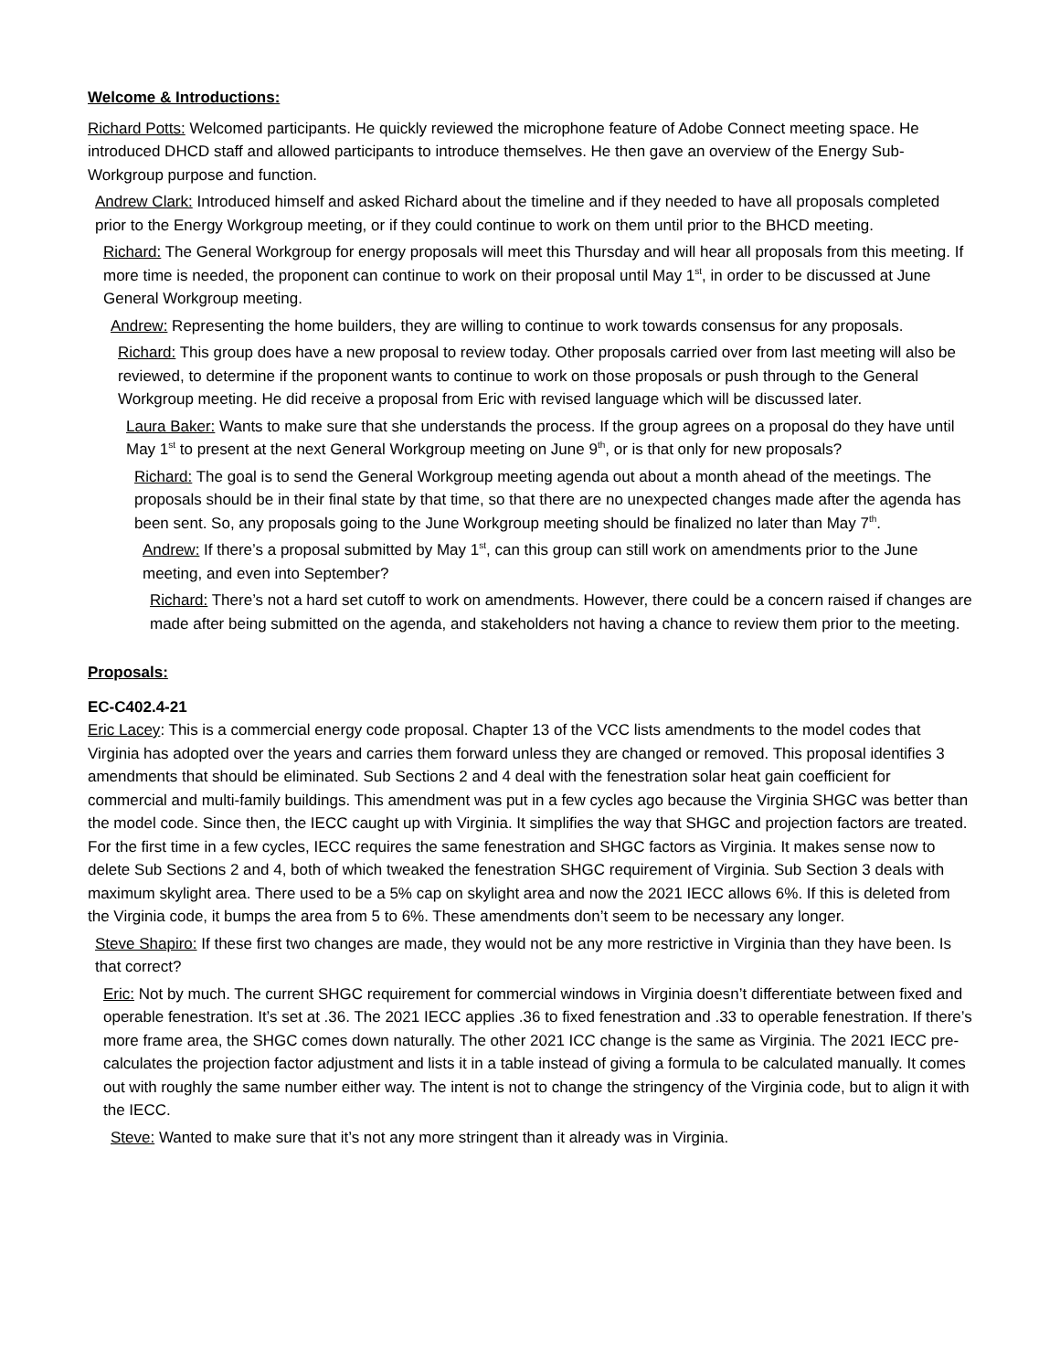Welcome & Introductions:
Richard Potts: Welcomed participants. He quickly reviewed the microphone feature of Adobe Connect meeting space. He introduced DHCD staff and allowed participants to introduce themselves. He then gave an overview of the Energy Sub-Workgroup purpose and function.
Andrew Clark: Introduced himself and asked Richard about the timeline and if they needed to have all proposals completed prior to the Energy Workgroup meeting, or if they could continue to work on them until prior to the BHCD meeting.
Richard: The General Workgroup for energy proposals will meet this Thursday and will hear all proposals from this meeting. If more time is needed, the proponent can continue to work on their proposal until May 1<sup>st</sup>, in order to be discussed at June General Workgroup meeting.
Andrew: Representing the home builders, they are willing to continue to work towards consensus for any proposals.
Richard: This group does have a new proposal to review today. Other proposals carried over from last meeting will also be reviewed, to determine if the proponent wants to continue to work on those proposals or push through to the General Workgroup meeting. He did receive a proposal from Eric with revised language which will be discussed later.
Laura Baker: Wants to make sure that she understands the process. If the group agrees on a proposal do they have until May 1<sup>st</sup> to present at the next General Workgroup meeting on June 9<sup>th</sup>, or is that only for new proposals?
Richard: The goal is to send the General Workgroup meeting agenda out about a month ahead of the meetings. The proposals should be in their final state by that time, so that there are no unexpected changes made after the agenda has been sent. So, any proposals going to the June Workgroup meeting should be finalized no later than May 7<sup>th</sup>.
Andrew: If there’s a proposal submitted by May 1<sup>st</sup>, can this group can still work on amendments prior to the June meeting, and even into September?
Richard: There’s not a hard set cutoff to work on amendments. However, there could be a concern raised if changes are made after being submitted on the agenda, and stakeholders not having a chance to review them prior to the meeting.
Proposals:
EC-C402.4-21
Eric Lacey: This is a commercial energy code proposal. Chapter 13 of the VCC lists amendments to the model codes that Virginia has adopted over the years and carries them forward unless they are changed or removed. This proposal identifies 3 amendments that should be eliminated. Sub Sections 2 and 4 deal with the fenestration solar heat gain coefficient for commercial and multi-family buildings. This amendment was put in a few cycles ago because the Virginia SHGC was better than the model code. Since then, the IECC caught up with Virginia. It simplifies the way that SHGC and projection factors are treated. For the first time in a few cycles, IECC requires the same fenestration and SHGC factors as Virginia. It makes sense now to delete Sub Sections 2 and 4, both of which tweaked the fenestration SHGC requirement of Virginia. Sub Section 3 deals with maximum skylight area. There used to be a 5% cap on skylight area and now the 2021 IECC allows 6%. If this is deleted from the Virginia code, it bumps the area from 5 to 6%. These amendments don’t seem to be necessary any longer.
Steve Shapiro: If these first two changes are made, they would not be any more restrictive in Virginia than they have been. Is that correct?
Eric: Not by much. The current SHGC requirement for commercial windows in Virginia doesn’t differentiate between fixed and operable fenestration. It’s set at .36. The 2021 IECC applies .36 to fixed fenestration and .33 to operable fenestration. If there’s more frame area, the SHGC comes down naturally. The other 2021 ICC change is the same as Virginia. The 2021 IECC pre-calculates the projection factor adjustment and lists it in a table instead of giving a formula to be calculated manually. It comes out with roughly the same number either way. The intent is not to change the stringency of the Virginia code, but to align it with the IECC.
Steve: Wanted to make sure that it’s not any more stringent than it already was in Virginia.